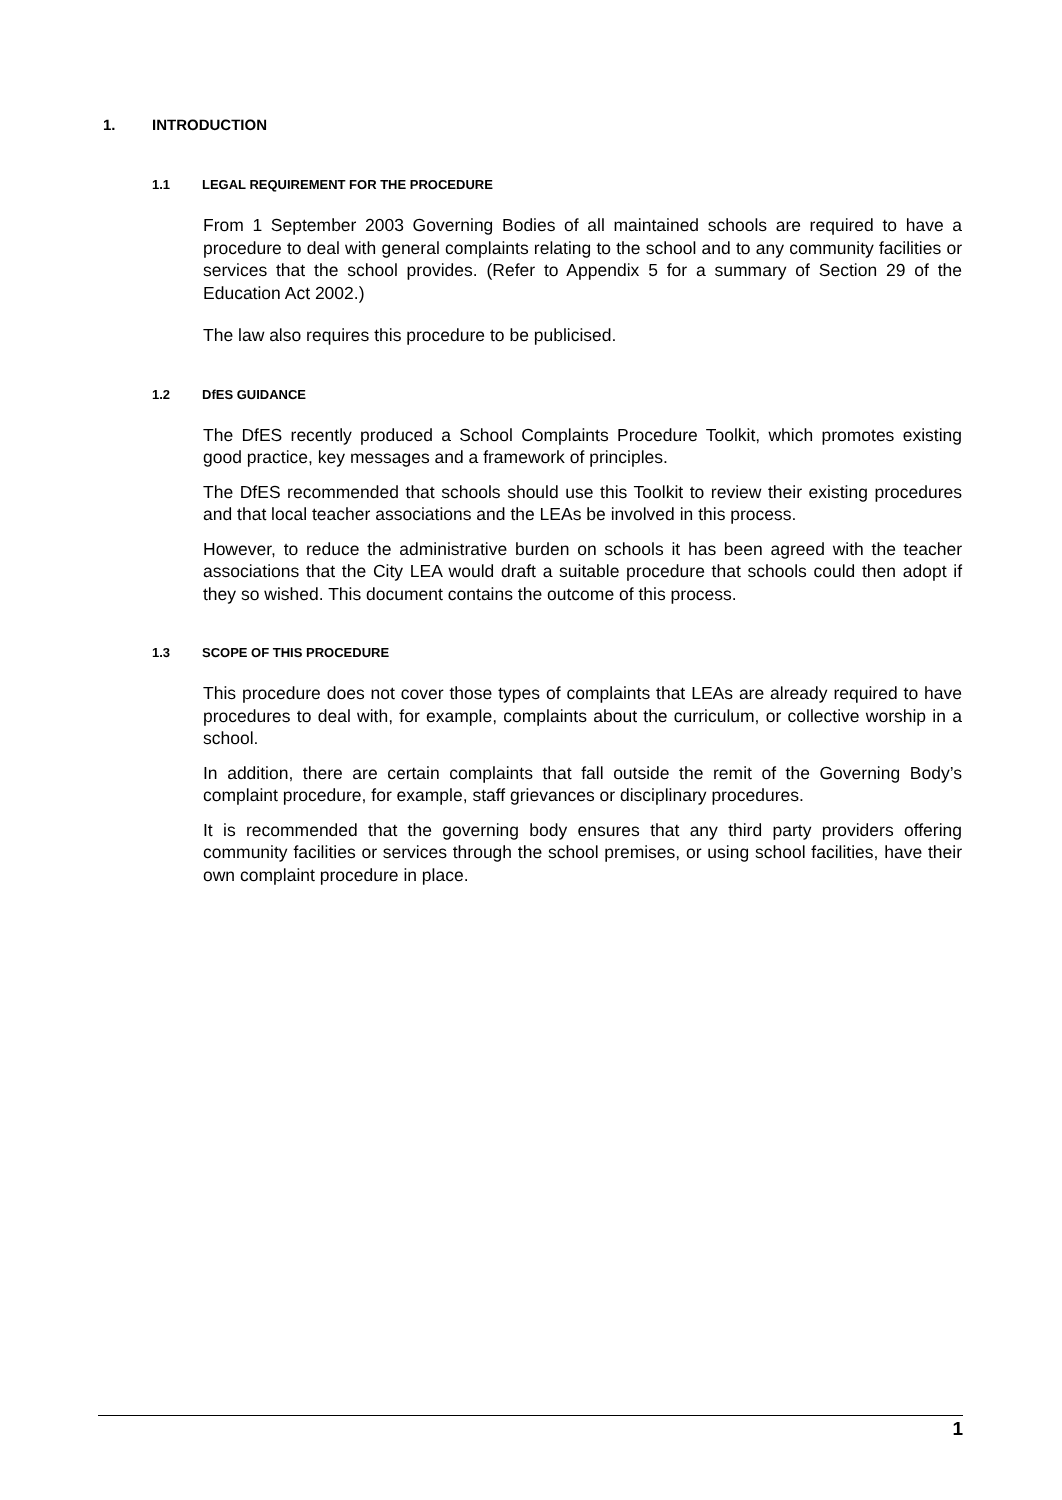1. INTRODUCTION
1.1 LEGAL REQUIREMENT FOR THE PROCEDURE
From 1 September 2003 Governing Bodies of all maintained schools are required to have a procedure to deal with general complaints relating to the school and to any community facilities or services that the school provides. (Refer to Appendix 5 for a summary of Section 29 of the Education Act 2002.)
The law also requires this procedure to be publicised.
1.2 DfES GUIDANCE
The DfES recently produced a School Complaints Procedure Toolkit, which promotes existing good practice, key messages and a framework of principles.
The DfES recommended that schools should use this Toolkit to review their existing procedures and that local teacher associations and the LEAs be involved in this process.
However, to reduce the administrative burden on schools it has been agreed with the teacher associations that the City LEA would draft a suitable procedure that schools could then adopt if they so wished. This document contains the outcome of this process.
1.3 SCOPE OF THIS PROCEDURE
This procedure does not cover those types of complaints that LEAs are already required to have procedures to deal with, for example, complaints about the curriculum, or collective worship in a school.
In addition, there are certain complaints that fall outside the remit of the Governing Body’s complaint procedure, for example, staff grievances or disciplinary procedures.
It is recommended that the governing body ensures that any third party providers offering community facilities or services through the school premises, or using school facilities, have their own complaint procedure in place.
1